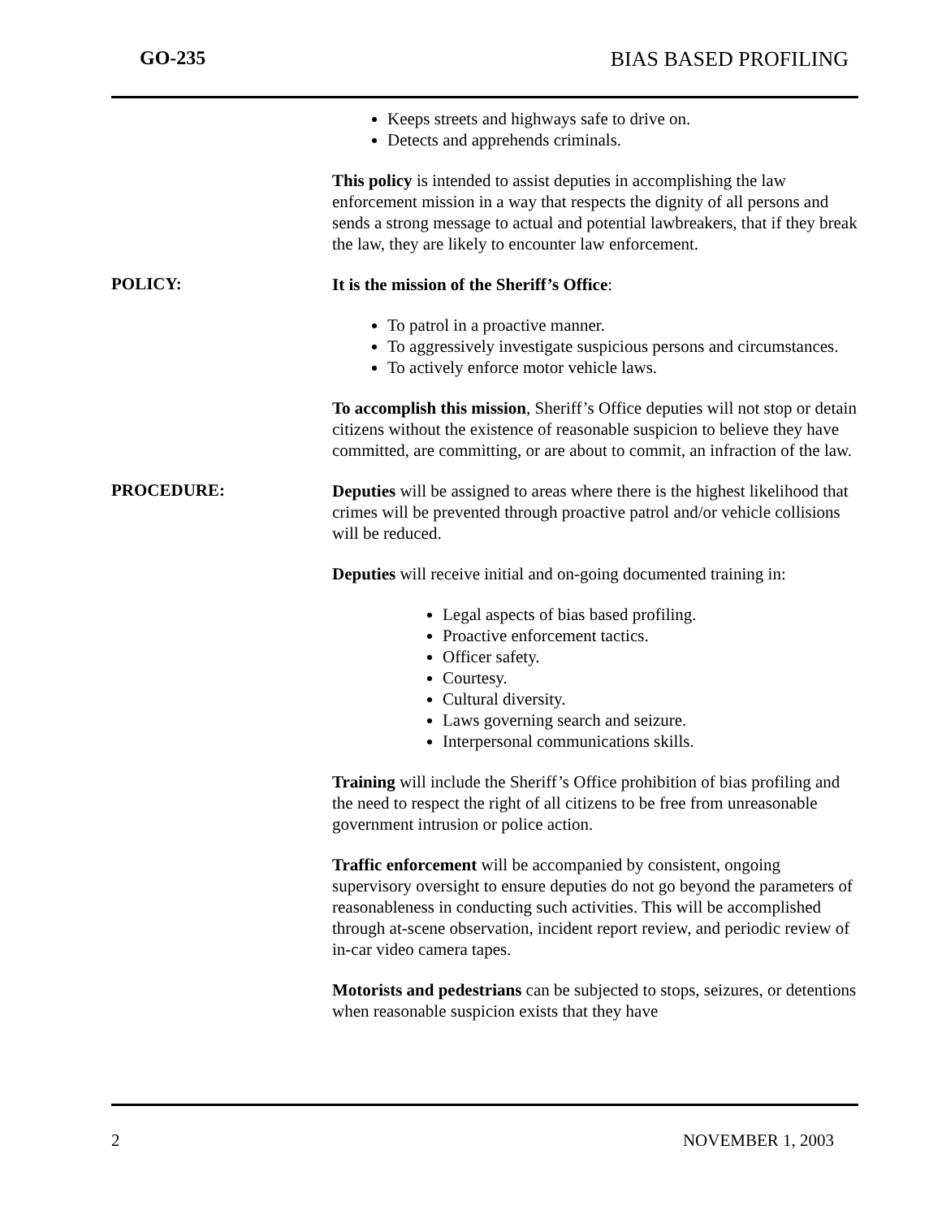GO-235 BIAS BASED PROFILING
Keeps streets and highways safe to drive on.
Detects and apprehends criminals.
This policy is intended to assist deputies in accomplishing the law enforcement mission in a way that respects the dignity of all persons and sends a strong message to actual and potential lawbreakers, that if they break the law, they are likely to encounter law enforcement.
POLICY:
It is the mission of the Sheriff’s Office:
To patrol in a proactive manner.
To aggressively investigate suspicious persons and circumstances.
To actively enforce motor vehicle laws.
To accomplish this mission, Sheriff’s Office deputies will not stop or detain citizens without the existence of reasonable suspicion to believe they have committed, are committing, or are about to commit, an infraction of the law.
PROCEDURE:
Deputies will be assigned to areas where there is the highest likelihood that crimes will be prevented through proactive patrol and/or vehicle collisions will be reduced.
Deputies will receive initial and on-going documented training in:
Legal aspects of bias based profiling.
Proactive enforcement tactics.
Officer safety.
Courtesy.
Cultural diversity.
Laws governing search and seizure.
Interpersonal communications skills.
Training will include the Sheriff’s Office prohibition of bias profiling and the need to respect the right of all citizens to be free from unreasonable government intrusion or police action.
Traffic enforcement will be accompanied by consistent, ongoing supervisory oversight to ensure deputies do not go beyond the parameters of reasonableness in conducting such activities. This will be accomplished through at-scene observation, incident report review, and periodic review of in-car video camera tapes.
Motorists and pedestrians can be subjected to stops, seizures, or detentions when reasonable suspicion exists that they have
2 NOVEMBER 1, 2003